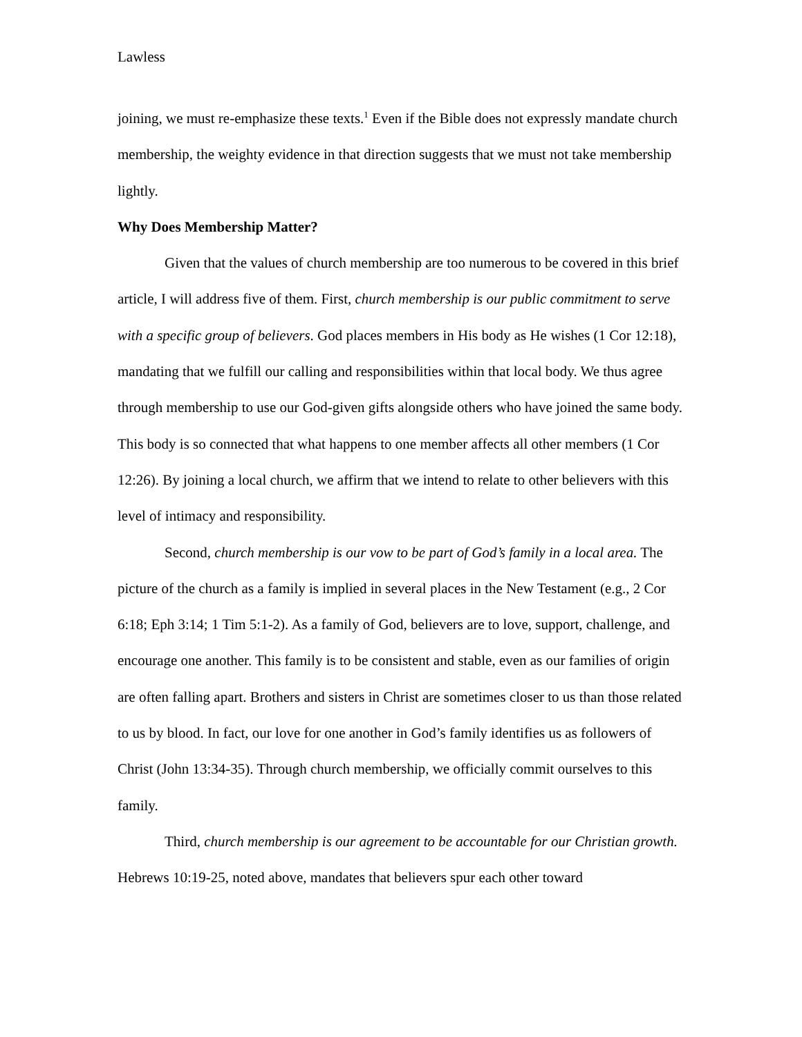Lawless
joining, we must re-emphasize these texts.<sup>1</sup> Even if the Bible does not expressly mandate church membership, the weighty evidence in that direction suggests that we must not take membership lightly.
Why Does Membership Matter?
Given that the values of church membership are too numerous to be covered in this brief article, I will address five of them. First, church membership is our public commitment to serve with a specific group of believers. God places members in His body as He wishes (1 Cor 12:18), mandating that we fulfill our calling and responsibilities within that local body. We thus agree through membership to use our God-given gifts alongside others who have joined the same body. This body is so connected that what happens to one member affects all other members (1 Cor 12:26). By joining a local church, we affirm that we intend to relate to other believers with this level of intimacy and responsibility.
Second, church membership is our vow to be part of God’s family in a local area. The picture of the church as a family is implied in several places in the New Testament (e.g., 2 Cor 6:18; Eph 3:14; 1 Tim 5:1-2). As a family of God, believers are to love, support, challenge, and encourage one another. This family is to be consistent and stable, even as our families of origin are often falling apart. Brothers and sisters in Christ are sometimes closer to us than those related to us by blood. In fact, our love for one another in God’s family identifies us as followers of Christ (John 13:34-35). Through church membership, we officially commit ourselves to this family.
Third, church membership is our agreement to be accountable for our Christian growth. Hebrews 10:19-25, noted above, mandates that believers spur each other toward